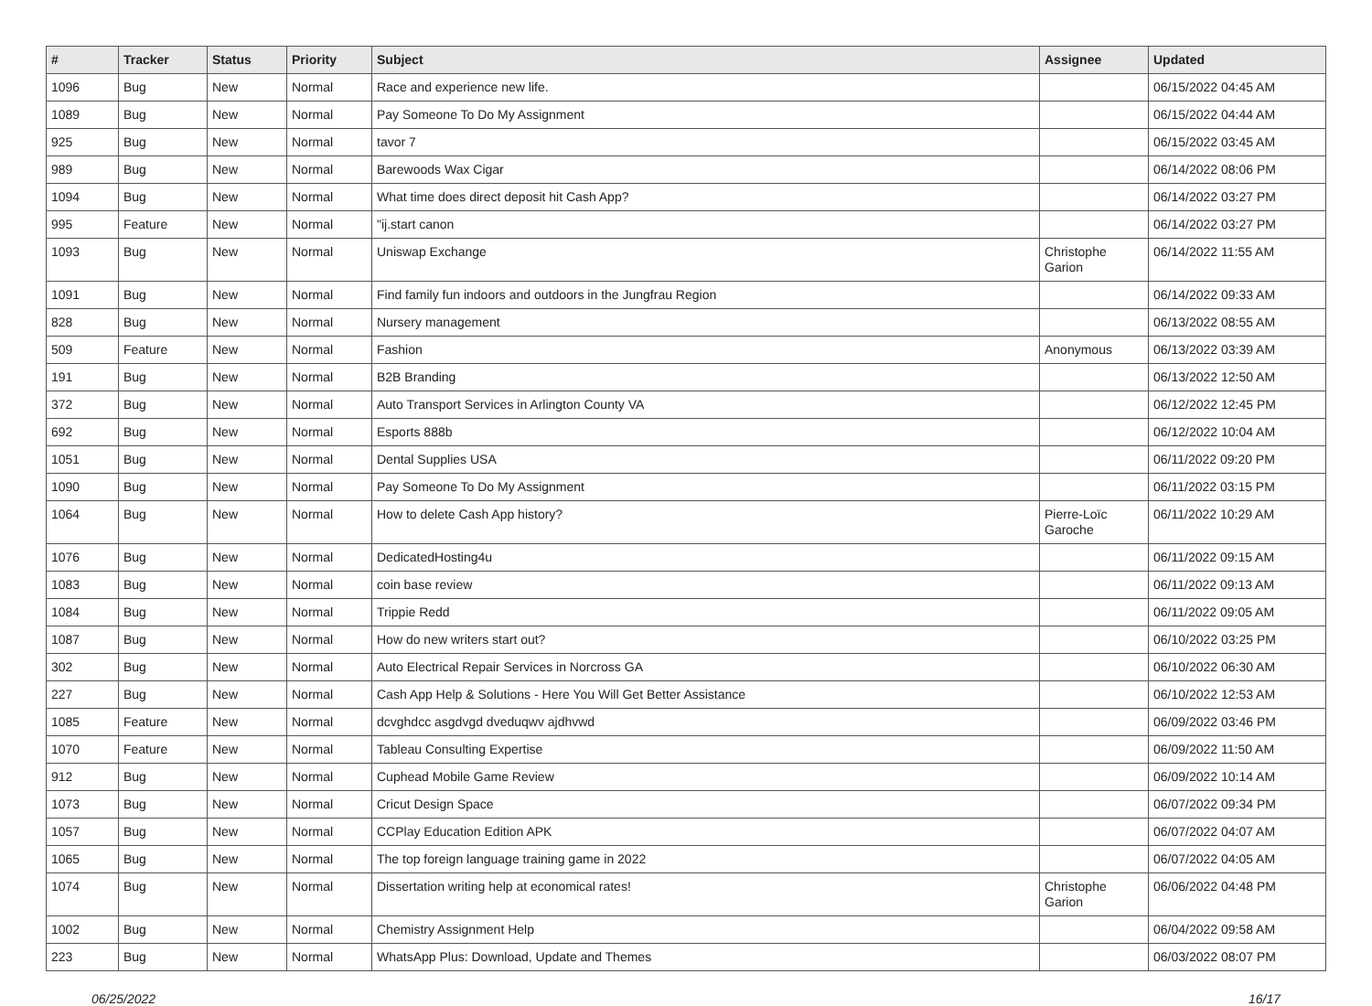| # | Tracker | Status | Priority | Subject | Assignee | Updated |
| --- | --- | --- | --- | --- | --- | --- |
| 1096 | Bug | New | Normal | Race and experience new life. | | 06/15/2022 04:45 AM |
| 1089 | Bug | New | Normal | Pay Someone To Do My Assignment | | 06/15/2022 04:44 AM |
| 925 | Bug | New | Normal | tavor 7 | | 06/15/2022 03:45 AM |
| 989 | Bug | New | Normal | Barewoods Wax Cigar | | 06/14/2022 08:06 PM |
| 1094 | Bug | New | Normal | What time does direct deposit hit Cash App? | | 06/14/2022 03:27 PM |
| 995 | Feature | New | Normal | "ij.start canon | | 06/14/2022 03:27 PM |
| 1093 | Bug | New | Normal | Uniswap Exchange | Christophe Garion | 06/14/2022 11:55 AM |
| 1091 | Bug | New | Normal | Find family fun indoors and outdoors in the Jungfrau Region | | 06/14/2022 09:33 AM |
| 828 | Bug | New | Normal | Nursery management | | 06/13/2022 08:55 AM |
| 509 | Feature | New | Normal | Fashion | Anonymous | 06/13/2022 03:39 AM |
| 191 | Bug | New | Normal | B2B Branding | | 06/13/2022 12:50 AM |
| 372 | Bug | New | Normal | Auto Transport Services in Arlington County VA | | 06/12/2022 12:45 PM |
| 692 | Bug | New | Normal | Esports 888b | | 06/12/2022 10:04 AM |
| 1051 | Bug | New | Normal | Dental Supplies USA | | 06/11/2022 09:20 PM |
| 1090 | Bug | New | Normal | Pay Someone To Do My Assignment | | 06/11/2022 03:15 PM |
| 1064 | Bug | New | Normal | How to delete Cash App history? | Pierre-Loïc Garoche | 06/11/2022 10:29 AM |
| 1076 | Bug | New | Normal | DedicatedHosting4u | | 06/11/2022 09:15 AM |
| 1083 | Bug | New | Normal | coin base review | | 06/11/2022 09:13 AM |
| 1084 | Bug | New | Normal | Trippie Redd | | 06/11/2022 09:05 AM |
| 1087 | Bug | New | Normal | How do new writers start out? | | 06/10/2022 03:25 PM |
| 302 | Bug | New | Normal | Auto Electrical Repair Services in Norcross GA | | 06/10/2022 06:30 AM |
| 227 | Bug | New | Normal | Cash App Help & Solutions - Here You Will Get Better Assistance | | 06/10/2022 12:53 AM |
| 1085 | Feature | New | Normal | dcvghdcc asgdvgd dveduqwv ajdhvwd | | 06/09/2022 03:46 PM |
| 1070 | Feature | New | Normal | Tableau Consulting Expertise | | 06/09/2022 11:50 AM |
| 912 | Bug | New | Normal | Cuphead Mobile Game Review | | 06/09/2022 10:14 AM |
| 1073 | Bug | New | Normal | Cricut Design Space | | 06/07/2022 09:34 PM |
| 1057 | Bug | New | Normal | CCPlay Education Edition APK | | 06/07/2022 04:07 AM |
| 1065 | Bug | New | Normal | The top foreign language training game in 2022 | | 06/07/2022 04:05 AM |
| 1074 | Bug | New | Normal | Dissertation writing help at economical rates! | Christophe Garion | 06/06/2022 04:48 PM |
| 1002 | Bug | New | Normal | Chemistry Assignment Help | | 06/04/2022 09:58 AM |
| 223 | Bug | New | Normal | WhatsApp Plus: Download, Update and Themes | | 06/03/2022 08:07 PM |
06/25/2022 16/17